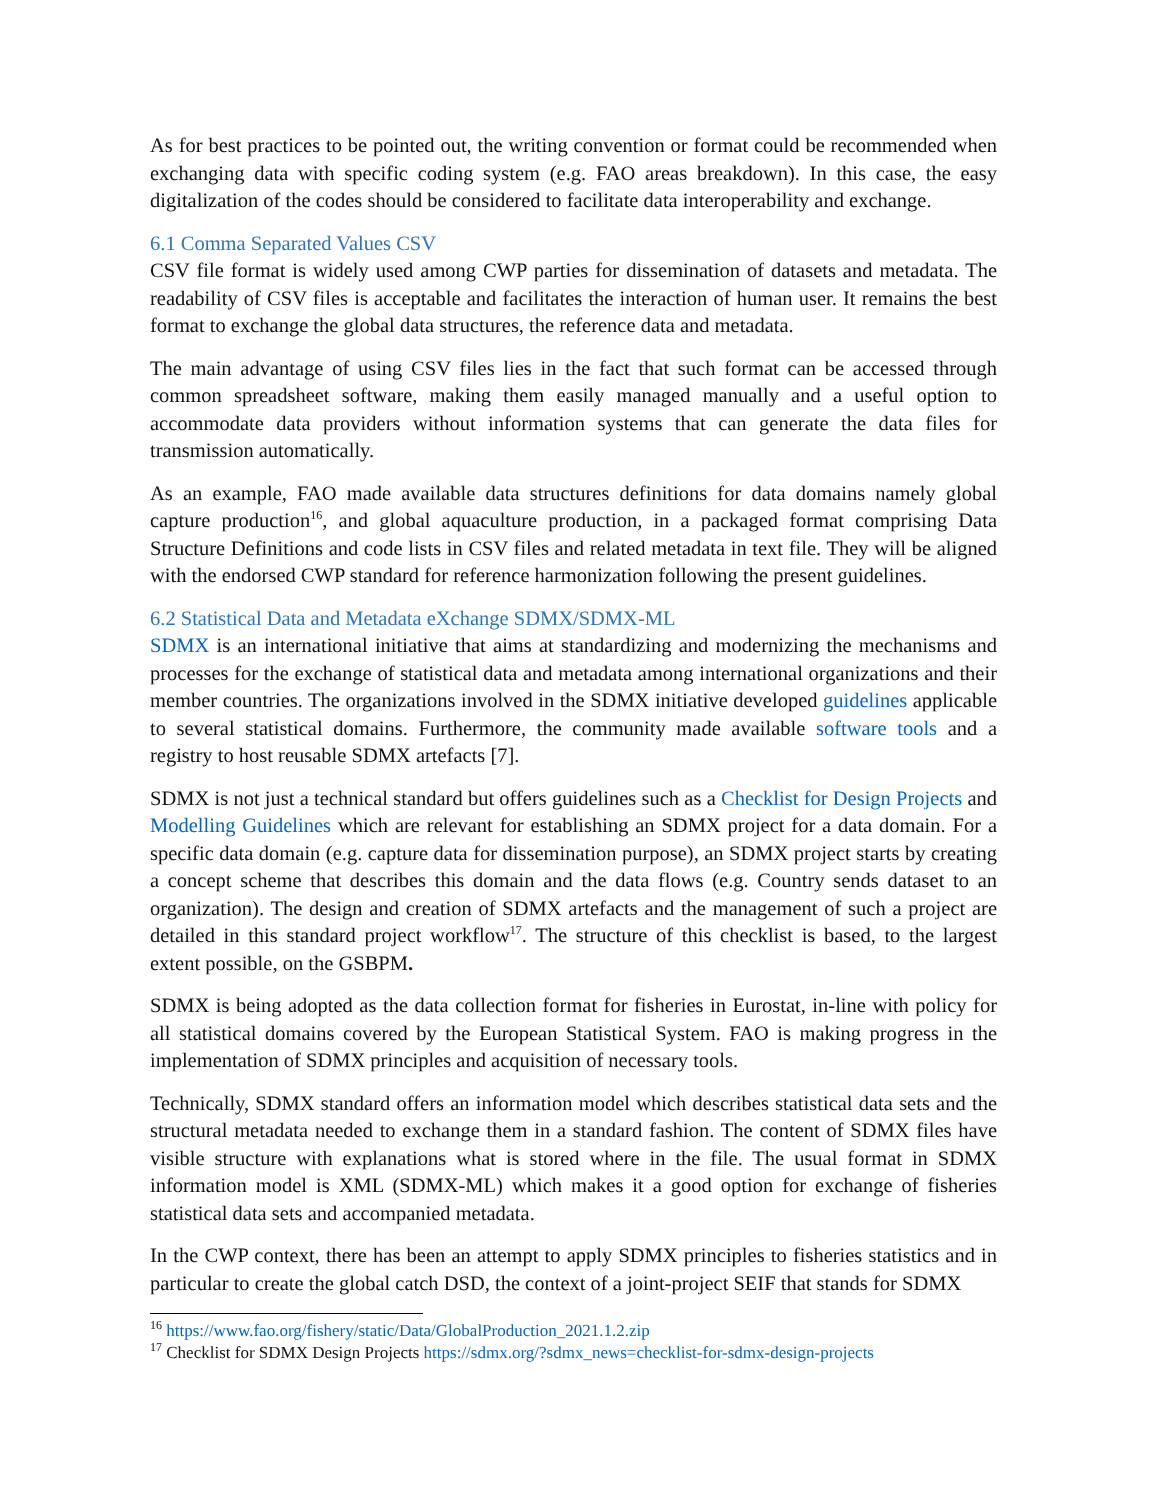As for best practices to be pointed out, the writing convention or format could be recommended when exchanging data with specific coding system (e.g. FAO areas breakdown). In this case, the easy digitalization of the codes should be considered to facilitate data interoperability and exchange.
6.1 Comma Separated Values CSV
CSV file format is widely used among CWP parties for dissemination of datasets and metadata. The readability of CSV files is acceptable and facilitates the interaction of human user. It remains the best format to exchange the global data structures, the reference data and metadata.
The main advantage of using CSV files lies in the fact that such format can be accessed through common spreadsheet software, making them easily managed manually and a useful option to accommodate data providers without information systems that can generate the data files for transmission automatically.
As an example, FAO made available data structures definitions for data domains namely global capture production<sup>16</sup>, and global aquaculture production, in a packaged format comprising Data Structure Definitions and code lists in CSV files and related metadata in text file. They will be aligned with the endorsed CWP standard for reference harmonization following the present guidelines.
6.2 Statistical Data and Metadata eXchange SDMX/SDMX-ML
SDMX is an international initiative that aims at standardizing and modernizing the mechanisms and processes for the exchange of statistical data and metadata among international organizations and their member countries. The organizations involved in the SDMX initiative developed guidelines applicable to several statistical domains. Furthermore, the community made available software tools and a registry to host reusable SDMX artefacts [7].
SDMX is not just a technical standard but offers guidelines such as a Checklist for Design Projects and Modelling Guidelines which are relevant for establishing an SDMX project for a data domain. For a specific data domain (e.g. capture data for dissemination purpose), an SDMX project starts by creating a concept scheme that describes this domain and the data flows (e.g. Country sends dataset to an organization). The design and creation of SDMX artefacts and the management of such a project are detailed in this standard project workflow<sup>17</sup>. The structure of this checklist is based, to the largest extent possible, on the GSBPM.
SDMX is being adopted as the data collection format for fisheries in Eurostat, in-line with policy for all statistical domains covered by the European Statistical System. FAO is making progress in the implementation of SDMX principles and acquisition of necessary tools.
Technically, SDMX standard offers an information model which describes statistical data sets and the structural metadata needed to exchange them in a standard fashion. The content of SDMX files have visible structure with explanations what is stored where in the file. The usual format in SDMX information model is XML (SDMX-ML) which makes it a good option for exchange of fisheries statistical data sets and accompanied metadata.
In the CWP context, there has been an attempt to apply SDMX principles to fisheries statistics and in particular to create the global catch DSD, the context of a joint-project SEIF that stands for SDMX
<sup>16</sup> https://www.fao.org/fishery/static/Data/GlobalProduction_2021.1.2.zip
<sup>17</sup> Checklist for SDMX Design Projects https://sdmx.org/?sdmx_news=checklist-for-sdmx-design-projects